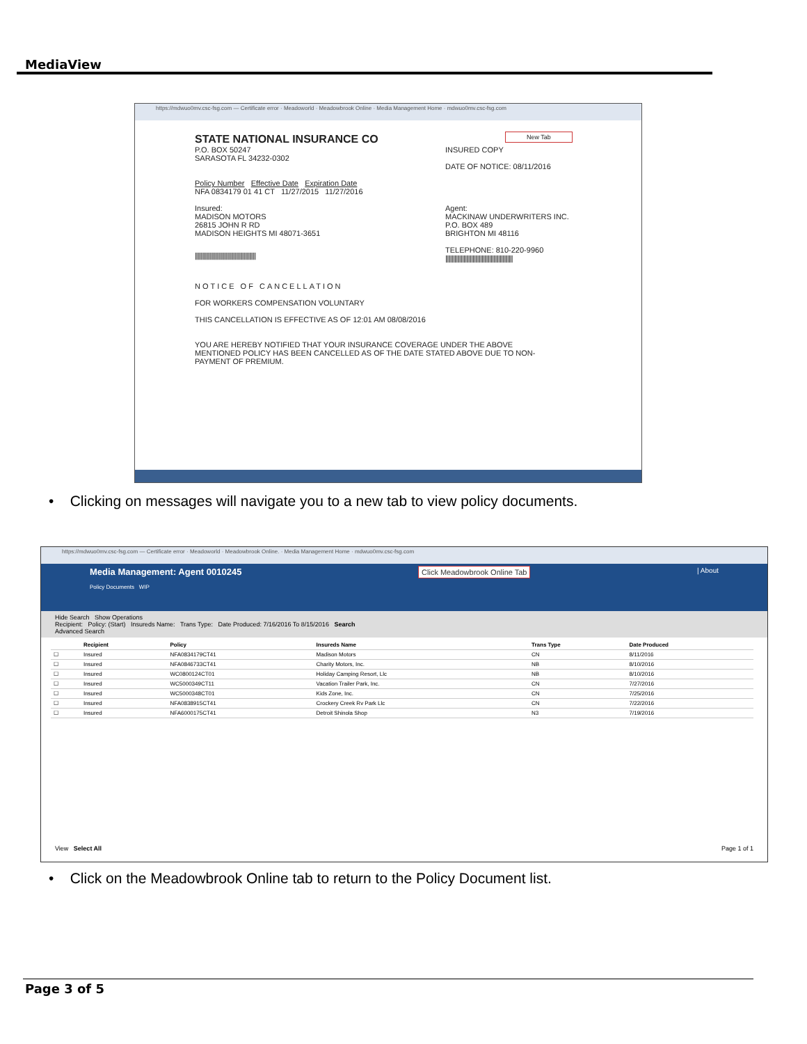MediaView
https://mdwuo0mv.csc-fsg.com — Certificate error · Meadoworld · Meadowbrook Online · Media Management Home · mdwuo0mv.csc-fsg.com
New Tab
STATE NATIONAL INSURANCE CO
P.O. BOX 50247
SARASOTA FL 34232-0302
Policy Number Effective Date Expiration Date
NFA 0834179 01 41 CT 11/27/2015 11/27/2016
Insured:
MADISON MOTORS
26815 JOHN R RD
MADISON HEIGHTS MI 48071-3651
|||||||||||||||||||||||||||||||||||||||||||||||
NOTICE OF CANCELLATION
FOR WORKERS COMPENSATION VOLUNTARY
THIS CANCELLATION IS EFFECTIVE AS OF 12:01 AM 08/08/2016
YOU ARE HEREBY NOTIFIED THAT YOUR INSURANCE COVERAGE UNDER THE ABOVE MENTIONED POLICY HAS BEEN CANCELLED AS OF THE DATE STATED ABOVE DUE TO NON-PAYMENT OF PREMIUM.
INSURED COPY
DATE OF NOTICE: 08/11/2016
Agent:
MACKINAW UNDERWRITERS INC.
P.O. BOX 489
BRIGHTON MI 48116
TELEPHONE: 810-220-9960
||||||||||||||||||||||||||||||||||||||||||||||||||||
• Clicking on messages will navigate you to a new tab to view policy documents.
https://mdwuo0mv.csc-fsg.com — Certificate error · Meadoworld · Meadowbrook Online. · Media Management Home · mdwuo0mv.csc-fsg.com
Media Management: Agent 0010245 Click Meadowbrook Online Tab | About
Policy Documents WIP
Hide Search Show Operations
Recipient: Policy: (Start) Insureds Name: Trans Type: Date Produced: 7/16/2016 To 8/15/2016 Search
Advanced Search
| | Recipient | Policy | Insureds Name | Trans Type | Date Produced |
| --- | --- | --- | --- | --- | --- |
| ☐ | Insured | NFA0834179CT41 | Madison Motors | CN | 8/11/2016 |
| ☐ | Insured | NFA0846733CT41 | Charity Motors, Inc. | NB | 8/10/2016 |
| ☐ | Insured | WC0800124CT01 | Holiday Camping Resort, Llc | NB | 8/10/2016 |
| ☐ | Insured | WC5000349CT11 | Vacation Trailer Park, Inc. | CN | 7/27/2016 |
| ☐ | Insured | WC5000348CT01 | Kids Zone, Inc. | CN | 7/25/2016 |
| ☐ | Insured | NFA0838915CT41 | Crockery Creek Rv Park Llc | CN | 7/22/2016 |
| ☐ | Insured | NFA6000175CT41 | Detroit Shinola Shop | N3 | 7/19/2016 |
View Select All Page 1 of 1
• Click on the Meadowbrook Online tab to return to the Policy Document list.
Page 3 of 5